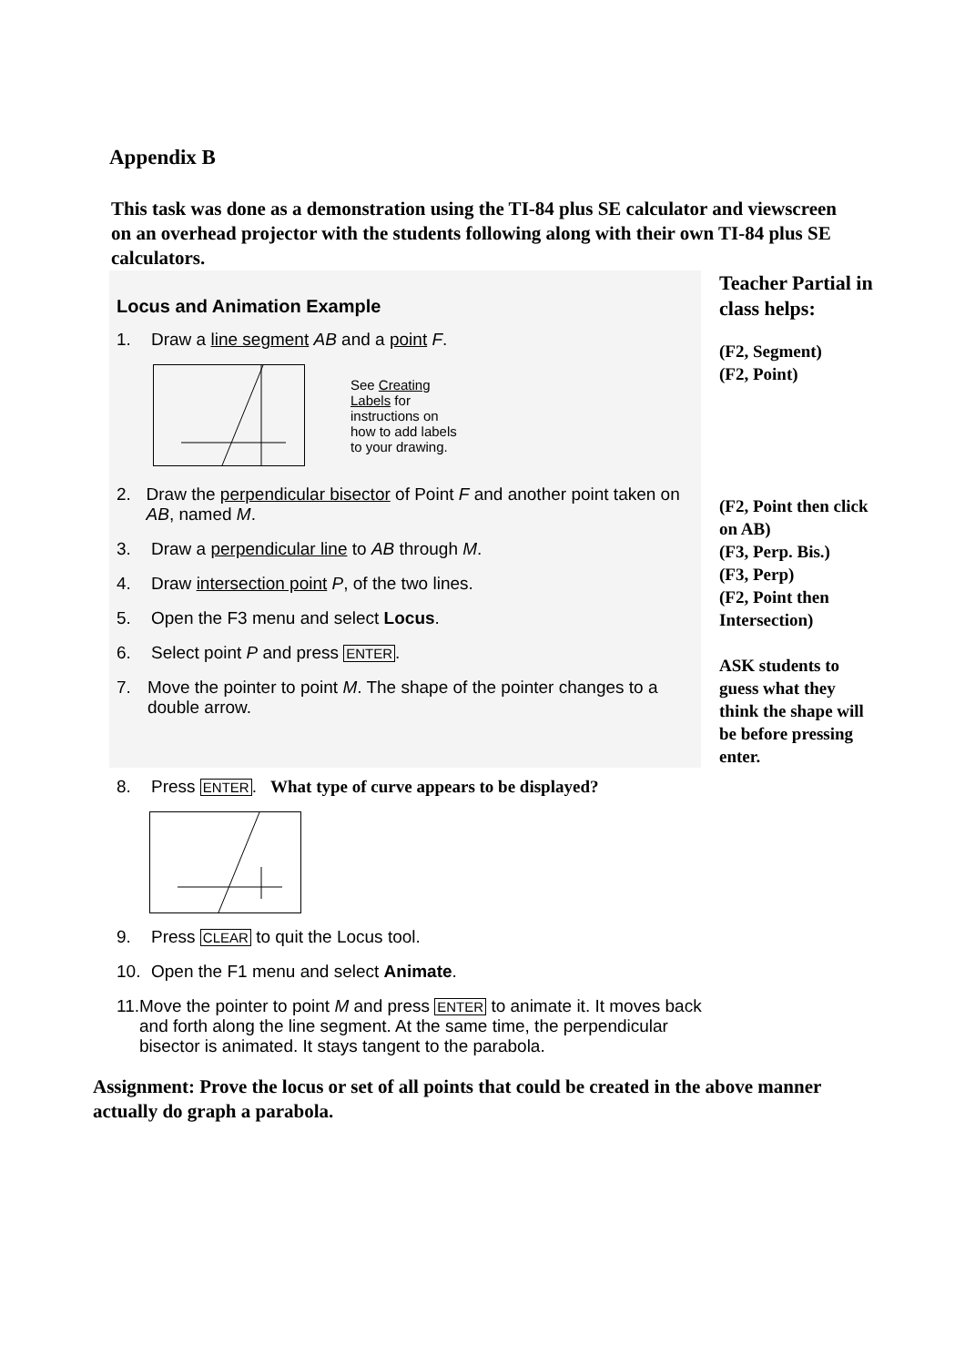Appendix B
This task was done as a demonstration using the TI-84 plus SE calculator and viewscreen on an overhead projector with the students following along with their own TI-84 plus SE calculators.
Locus and Animation Example
1. Draw a line segment AB and a point F.
See Creating
Labels for
instructions on
how to add labels
to your drawing.
2. Draw the perpendicular bisector of Point F and another point taken on AB, named M.
3. Draw a perpendicular line to AB through M.
4. Draw intersection point P, of the two lines.
5. Open the F3 menu and select Locus.
6. Select point P and press ENTER.
7. Move the pointer to point M. The shape of the pointer changes to a double arrow.
Teacher Partial in class helps:
(F2, Segment)
(F2, Point)
(F2, Point then click on AB)
(F3, Perp. Bis.)
(F3, Perp)
(F2, Point then Intersection)
ASK students to guess what they think the shape will be before pressing enter.
8. Press ENTER. What type of curve appears to be displayed?
9. Press CLEAR to quit the Locus tool.
10. Open the F1 menu and select Animate.
11. Move the pointer to point M and press ENTER to animate it. It moves back and forth along the line segment. At the same time, the perpendicular bisector is animated. It stays tangent to the parabola.
Assignment: Prove the locus or set of all points that could be created in the above manner actually do graph a parabola.